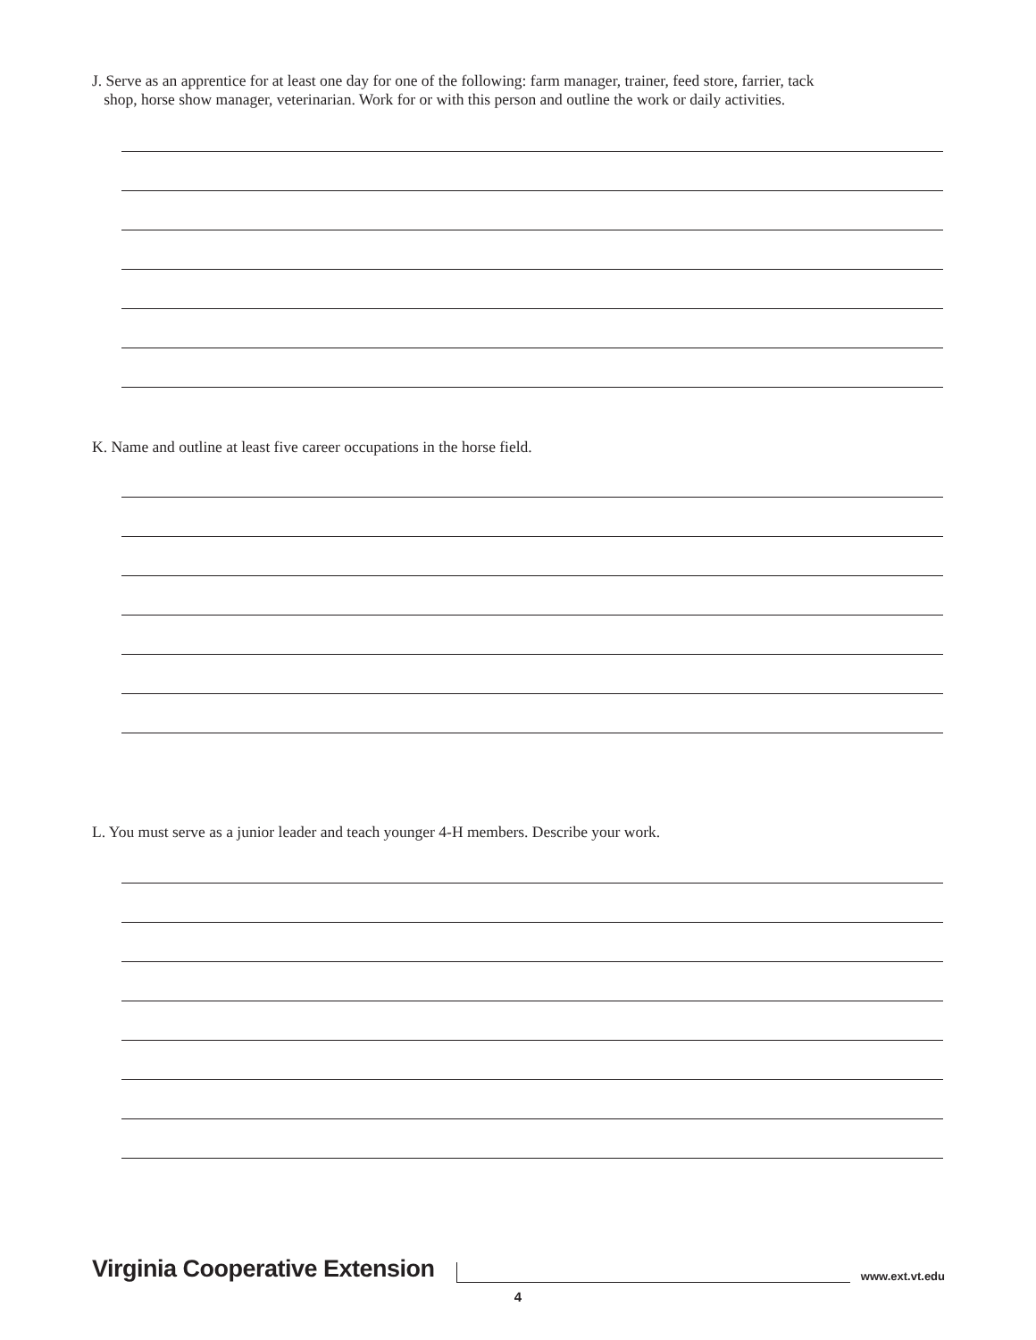J. Serve as an apprentice for at least one day for one of the following: farm manager, trainer, feed store, farrier, tack
shop, horse show manager, veterinarian. Work for or with this person and outline the work or daily activities.
K. Name and outline at least five career occupations in the horse field.
L. You must serve as a junior leader and teach younger 4-H members. Describe your work.
Virginia Cooperative Extension www.ext.vt.edu
4